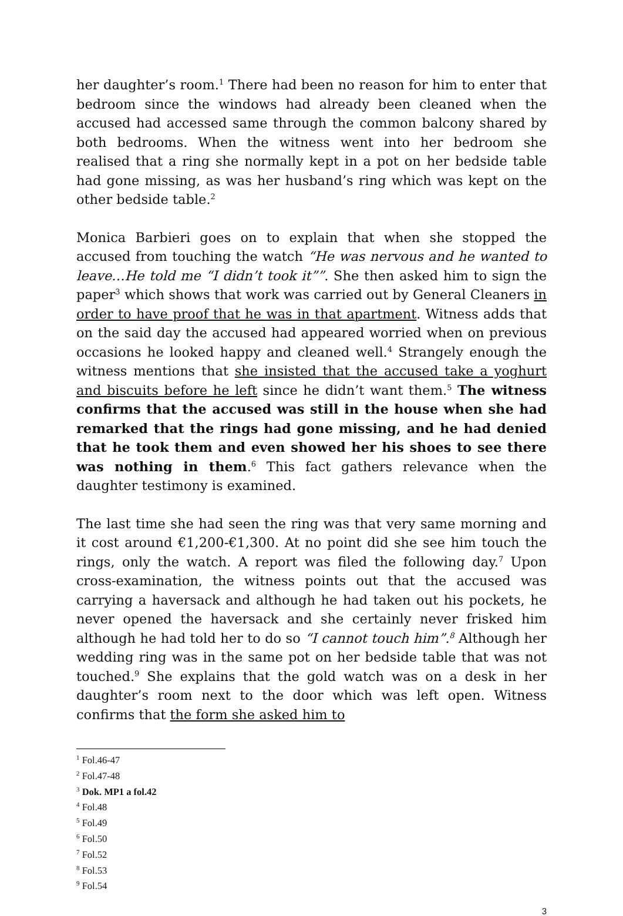her daughter’s room.<sup>1</sup> There had been no reason for him to enter that bedroom since the windows had already been cleaned when the accused had accessed same through the common balcony shared by both bedrooms. When the witness went into her bedroom she realised that a ring she normally kept in a pot on her bedside table had gone missing, as was her husband’s ring which was kept on the other bedside table.<sup>2</sup>
Monica Barbieri goes on to explain that when she stopped the accused from touching the watch “He was nervous and he wanted to leave…He told me “I didn’t took it””. She then asked him to sign the paper<sup>3</sup> which shows that work was carried out by General Cleaners in order to have proof that he was in that apartment. Witness adds that on the said day the accused had appeared worried when on previous occasions he looked happy and cleaned well.<sup>4</sup> Strangely enough the witness mentions that she insisted that the accused take a yoghurt and biscuits before he left since he didn’t want them.<sup>5</sup> The witness confirms that the accused was still in the house when she had remarked that the rings had gone missing, and he had denied that he took them and even showed her his shoes to see there was nothing in them.<sup>6</sup> This fact gathers relevance when the daughter testimony is examined.
The last time she had seen the ring was that very same morning and it cost around €1,200-€1,300. At no point did she see him touch the rings, only the watch. A report was filed the following day.<sup>7</sup> Upon cross-examination, the witness points out that the accused was carrying a haversack and although he had taken out his pockets, he never opened the haversack and she certainly never frisked him although he had told her to do so “I cannot touch him”.<sup>8</sup> Although her wedding ring was in the same pot on her bedside table that was not touched.<sup>9</sup> She explains that the gold watch was on a desk in her daughter’s room next to the door which was left open. Witness confirms that the form she asked him to
<sup>1</sup> Fol.46-47
<sup>2</sup> Fol.47-48
<sup>3</sup> Dok. MP1 a fol.42
<sup>4</sup> Fol.48
<sup>5</sup> Fol.49
<sup>6</sup> Fol.50
<sup>7</sup> Fol.52
<sup>8</sup> Fol.53
<sup>9</sup> Fol.54
3